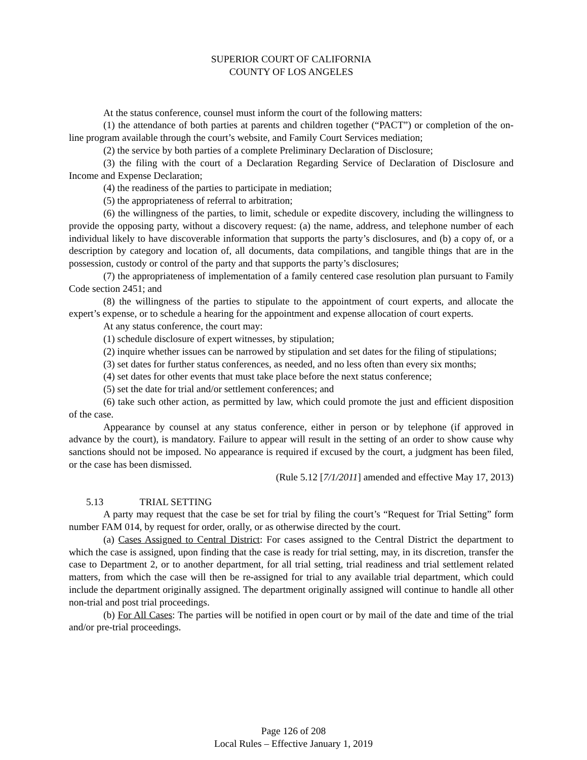SUPERIOR COURT OF CALIFORNIA
COUNTY OF LOS ANGELES
At the status conference, counsel must inform the court of the following matters:
(1) the attendance of both parties at parents and children together (“PACT”) or completion of the on-line program available through the court’s website, and Family Court Services mediation;
(2) the service by both parties of a complete Preliminary Declaration of Disclosure;
(3) the filing with the court of a Declaration Regarding Service of Declaration of Disclosure and Income and Expense Declaration;
(4) the readiness of the parties to participate in mediation;
(5) the appropriateness of referral to arbitration;
(6) the willingness of the parties, to limit, schedule or expedite discovery, including the willingness to provide the opposing party, without a discovery request: (a) the name, address, and telephone number of each individual likely to have discoverable information that supports the party’s disclosures, and (b) a copy of, or a description by category and location of, all documents, data compilations, and tangible things that are in the possession, custody or control of the party and that supports the party’s disclosures;
(7) the appropriateness of implementation of a family centered case resolution plan pursuant to Family Code section 2451; and
(8) the willingness of the parties to stipulate to the appointment of court experts, and allocate the expert’s expense, or to schedule a hearing for the appointment and expense allocation of court experts.
At any status conference, the court may:
(1) schedule disclosure of expert witnesses, by stipulation;
(2) inquire whether issues can be narrowed by stipulation and set dates for the filing of stipulations;
(3) set dates for further status conferences, as needed, and no less often than every six months;
(4) set dates for other events that must take place before the next status conference;
(5) set the date for trial and/or settlement conferences; and
(6) take such other action, as permitted by law, which could promote the just and efficient disposition of the case.
Appearance by counsel at any status conference, either in person or by telephone (if approved in advance by the court), is mandatory. Failure to appear will result in the setting of an order to show cause why sanctions should not be imposed. No appearance is required if excused by the court, a judgment has been filed, or the case has been dismissed.
(Rule 5.12 [7/1/2011] amended and effective May 17, 2013)
5.13 TRIAL SETTING
A party may request that the case be set for trial by filing the court’s “Request for Trial Setting” form number FAM 014, by request for order, orally, or as otherwise directed by the court.
(a) Cases Assigned to Central District: For cases assigned to the Central District the department to which the case is assigned, upon finding that the case is ready for trial setting, may, in its discretion, transfer the case to Department 2, or to another department, for all trial setting, trial readiness and trial settlement related matters, from which the case will then be re-assigned for trial to any available trial department, which could include the department originally assigned. The department originally assigned will continue to handle all other non-trial and post trial proceedings.
(b) For All Cases: The parties will be notified in open court or by mail of the date and time of the trial and/or pre-trial proceedings.
Page 126 of 208
Local Rules – Effective January 1, 2019